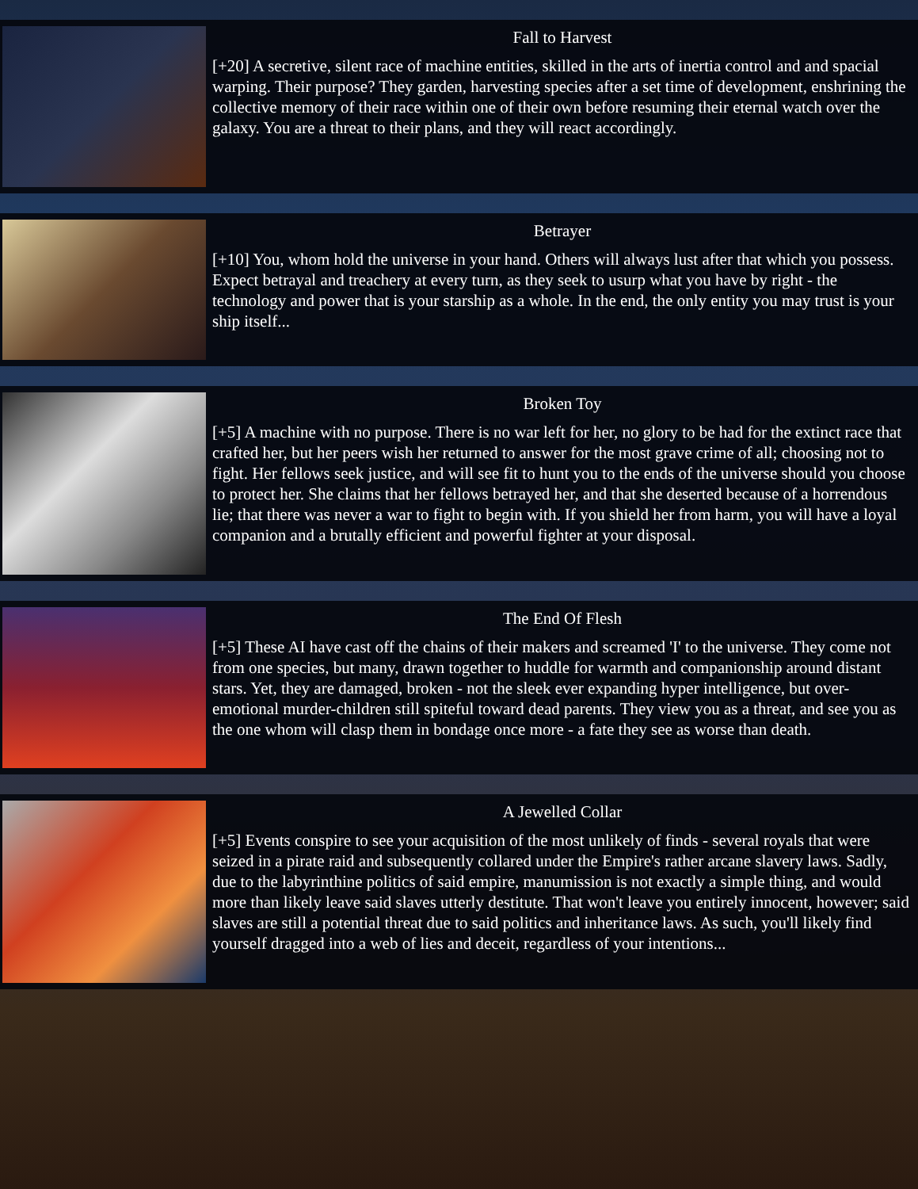Fall to Harvest
[+20] A secretive, silent race of machine entities, skilled in the arts of inertia control and and spacial warping. Their purpose? They garden, harvesting species after a set time of development, enshrining the collective memory of their race within one of their own before resuming their eternal watch over the galaxy. You are a threat to their plans, and they will react accordingly.
Betrayer
[+10] You, whom hold the universe in your hand. Others will always lust after that which you possess. Expect betrayal and treachery at every turn, as they seek to usurp what you have by right - the technology and power that is your starship as a whole. In the end, the only entity you may trust is your ship itself...
Broken Toy
[+5] A machine with no purpose. There is no war left for her, no glory to be had for the extinct race that crafted her, but her peers wish her returned to answer for the most grave crime of all; choosing not to fight. Her fellows seek justice, and will see fit to hunt you to the ends of the universe should you choose to protect her. She claims that her fellows betrayed her, and that she deserted because of a horrendous lie; that there was never a war to fight to begin with. If you shield her from harm, you will have a loyal companion and a brutally efficient and powerful fighter at your disposal.
The End Of Flesh
[+5] These AI have cast off the chains of their makers and screamed 'I' to the universe. They come not from one species, but many, drawn together to huddle for warmth and companionship around distant stars. Yet, they are damaged, broken - not the sleek ever expanding hyper intelligence, but over-emotional murder-children still spiteful toward dead parents. They view you as a threat, and see you as the one whom will clasp them in bondage once more - a fate they see as worse than death.
A Jewelled Collar
[+5] Events conspire to see your acquisition of the most unlikely of finds - several royals that were seized in a pirate raid and subsequently collared under the Empire's rather arcane slavery laws. Sadly, due to the labyrinthine politics of said empire, manumission is not exactly a simple thing, and would more than likely leave said slaves utterly destitute. That won't leave you entirely innocent, however; said slaves are still a potential threat due to said politics and inheritance laws. As such, you'll likely find yourself dragged into a web of lies and deceit, regardless of your intentions...